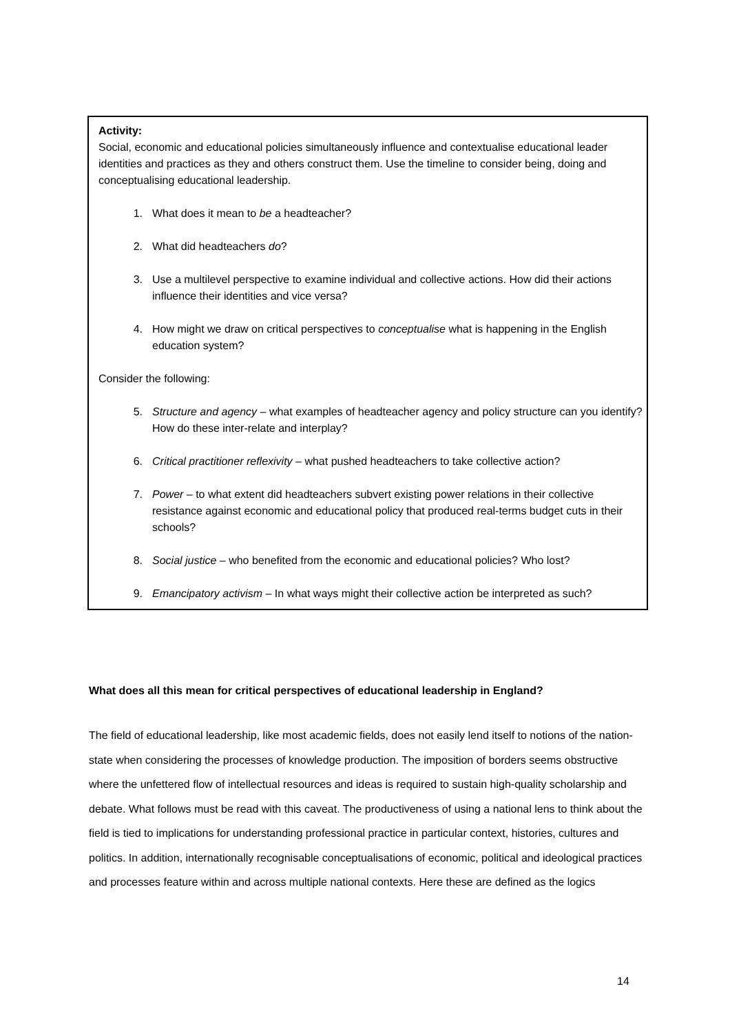Activity:
Social, economic and educational policies simultaneously influence and contextualise educational leader identities and practices as they and others construct them. Use the timeline to consider being, doing and conceptualising educational leadership.
1. What does it mean to be a headteacher?
2. What did headteachers do?
3. Use a multilevel perspective to examine individual and collective actions. How did their actions influence their identities and vice versa?
4. How might we draw on critical perspectives to conceptualise what is happening in the English education system?
Consider the following:
5. Structure and agency – what examples of headteacher agency and policy structure can you identify? How do these inter-relate and interplay?
6. Critical practitioner reflexivity – what pushed headteachers to take collective action?
7. Power – to what extent did headteachers subvert existing power relations in their collective resistance against economic and educational policy that produced real-terms budget cuts in their schools?
8. Social justice – who benefited from the economic and educational policies? Who lost?
9. Emancipatory activism – In what ways might their collective action be interpreted as such?
What does all this mean for critical perspectives of educational leadership in England?
The field of educational leadership, like most academic fields, does not easily lend itself to notions of the nation-state when considering the processes of knowledge production. The imposition of borders seems obstructive where the unfettered flow of intellectual resources and ideas is required to sustain high-quality scholarship and debate. What follows must be read with this caveat. The productiveness of using a national lens to think about the field is tied to implications for understanding professional practice in particular context, histories, cultures and politics. In addition, internationally recognisable conceptualisations of economic, political and ideological practices and processes feature within and across multiple national contexts. Here these are defined as the logics
14